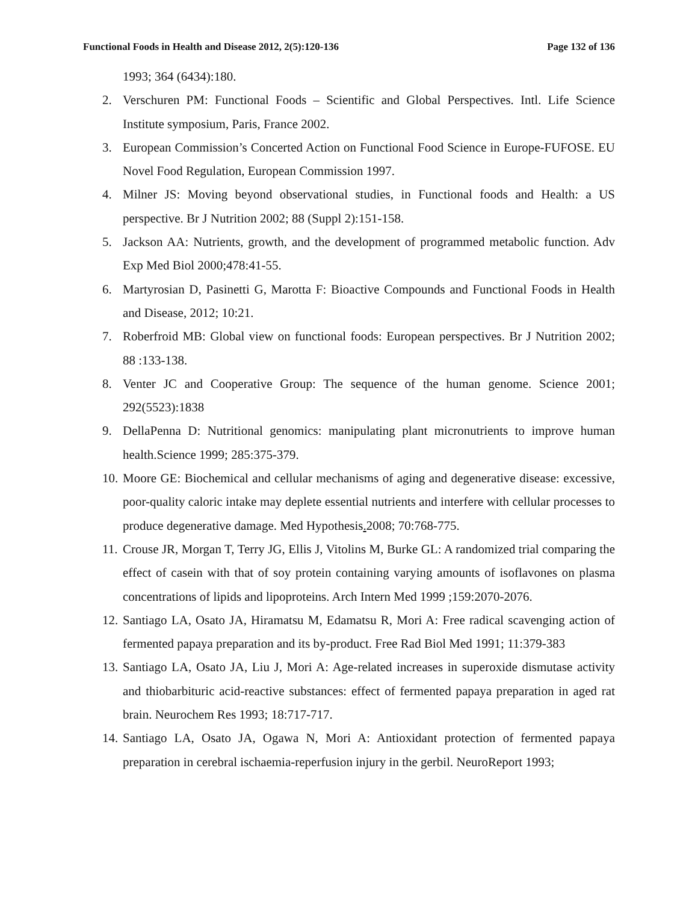Functional Foods in Health and Disease 2012, 2(5):120-136 Page 132 of 136
1993; 364 (6434):180.
2. Verschuren PM: Functional Foods – Scientific and Global Perspectives. Intl. Life Science Institute symposium, Paris, France 2002.
3. European Commission’s Concerted Action on Functional Food Science in Europe-FUFOSE. EU Novel Food Regulation, European Commission 1997.
4. Milner JS: Moving beyond observational studies, in Functional foods and Health: a US perspective. Br J Nutrition 2002; 88 (Suppl 2):151-158.
5. Jackson AA: Nutrients, growth, and the development of programmed metabolic function. Adv Exp Med Biol 2000;478:41-55.
6. Martyrosian D, Pasinetti G, Marotta F: Bioactive Compounds and Functional Foods in Health and Disease, 2012; 10:21.
7. Roberfroid MB: Global view on functional foods: European perspectives. Br J Nutrition 2002; 88 :133-138.
8. Venter JC and Cooperative Group: The sequence of the human genome. Science 2001; 292(5523):1838
9. DellaPenna D: Nutritional genomics: manipulating plant micronutrients to improve human health.Science 1999; 285:375-379.
10. Moore GE: Biochemical and cellular mechanisms of aging and degenerative disease: excessive, poor-quality caloric intake may deplete essential nutrients and interfere with cellular processes to produce degenerative damage. Med Hypothesis. 2008; 70:768-775.
11. Crouse JR, Morgan T, Terry JG, Ellis J, Vitolins M, Burke GL: A randomized trial comparing the effect of casein with that of soy protein containing varying amounts of isoflavones on plasma concentrations of lipids and lipoproteins. Arch Intern Med 1999 ;159:2070-2076.
12. Santiago LA, Osato JA, Hiramatsu M, Edamatsu R, Mori A: Free radical scavenging action of fermented papaya preparation and its by-product. Free Rad Biol Med 1991; 11:379-383
13. Santiago LA, Osato JA, Liu J, Mori A: Age-related increases in superoxide dismutase activity and thiobarbituric acid-reactive substances: effect of fermented papaya preparation in aged rat brain. Neurochem Res 1993; 18:717-717.
14. Santiago LA, Osato JA, Ogawa N, Mori A: Antioxidant protection of fermented papaya preparation in cerebral ischaemia-reperfusion injury in the gerbil. NeuroReport 1993;